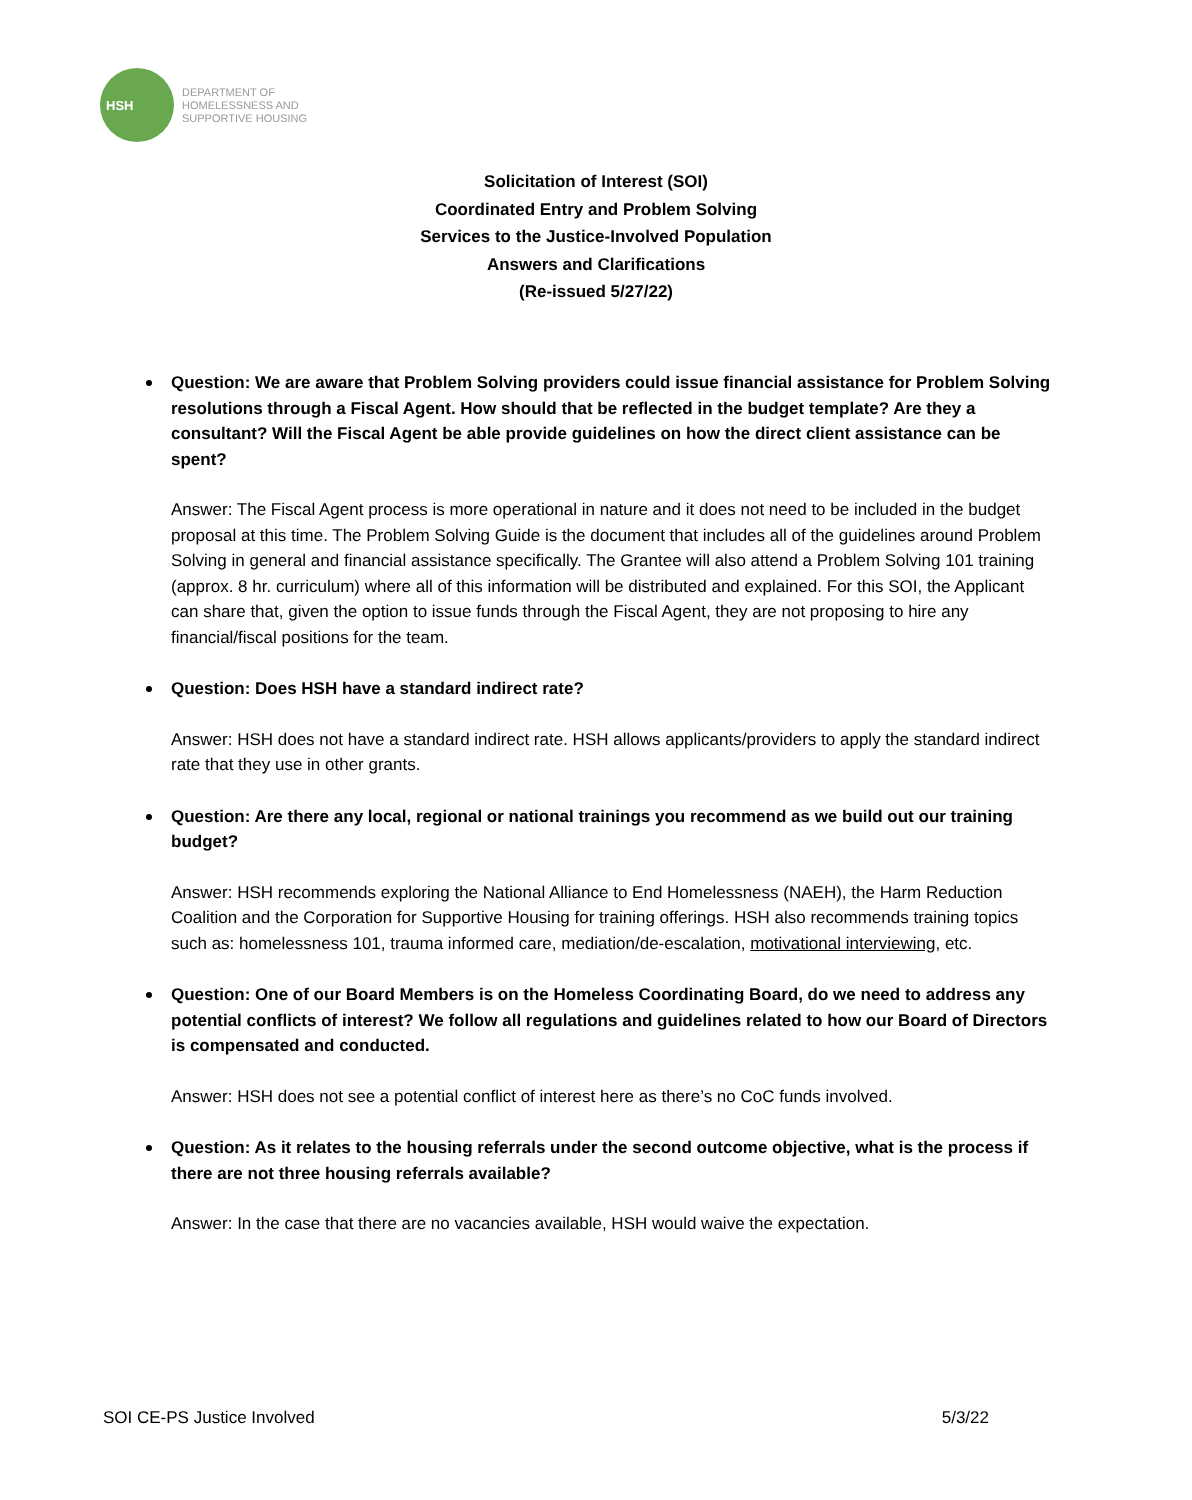HSH
DEPARTMENT OF
HOMELESSNESS AND
SUPPORTIVE HOUSING
Solicitation of Interest (SOI)
Coordinated Entry and Problem Solving
Services to the Justice-Involved Population
Answers and Clarifications
(Re-issued 5/27/22)
Question: We are aware that Problem Solving providers could issue financial assistance for Problem Solving resolutions through a Fiscal Agent. How should that be reflected in the budget template? Are they a consultant? Will the Fiscal Agent be able provide guidelines on how the direct client assistance can be spent?
Answer: The Fiscal Agent process is more operational in nature and it does not need to be included in the budget proposal at this time. The Problem Solving Guide is the document that includes all of the guidelines around Problem Solving in general and financial assistance specifically. The Grantee will also attend a Problem Solving 101 training (approx. 8 hr. curriculum) where all of this information will be distributed and explained. For this SOI, the Applicant can share that, given the option to issue funds through the Fiscal Agent, they are not proposing to hire any financial/fiscal positions for the team.
Question: Does HSH have a standard indirect rate?
Answer: HSH does not have a standard indirect rate. HSH allows applicants/providers to apply the standard indirect rate that they use in other grants.
Question: Are there any local, regional or national trainings you recommend as we build out our training budget?
Answer: HSH recommends exploring the National Alliance to End Homelessness (NAEH), the Harm Reduction Coalition and the Corporation for Supportive Housing for training offerings. HSH also recommends training topics such as: homelessness 101, trauma informed care, mediation/de-escalation, motivational interviewing, etc.
Question: One of our Board Members is on the Homeless Coordinating Board, do we need to address any potential conflicts of interest? We follow all regulations and guidelines related to how our Board of Directors is compensated and conducted.
Answer: HSH does not see a potential conflict of interest here as there’s no CoC funds involved.
Question: As it relates to the housing referrals under the second outcome objective, what is the process if there are not three housing referrals available?
Answer: In the case that there are no vacancies available, HSH would waive the expectation.
SOI CE-PS Justice Involved 5/3/22